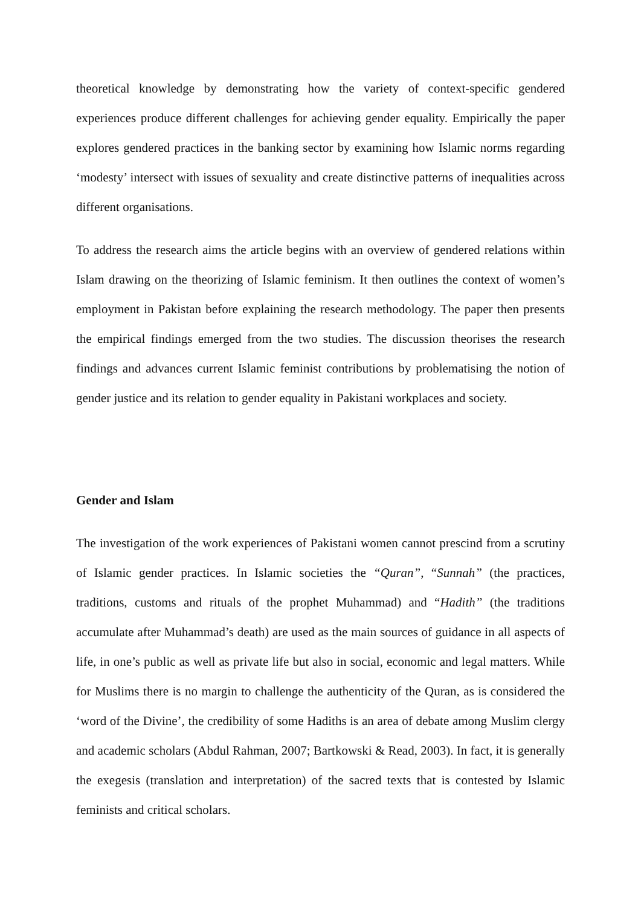theoretical knowledge by demonstrating how the variety of context-specific gendered experiences produce different challenges for achieving gender equality. Empirically the paper explores gendered practices in the banking sector by examining how Islamic norms regarding ‘modesty’ intersect with issues of sexuality and create distinctive patterns of inequalities across different organisations.
To address the research aims the article begins with an overview of gendered relations within Islam drawing on the theorizing of Islamic feminism. It then outlines the context of women’s employment in Pakistan before explaining the research methodology. The paper then presents the empirical findings emerged from the two studies. The discussion theorises the research findings and advances current Islamic feminist contributions by problematising the notion of gender justice and its relation to gender equality in Pakistani workplaces and society.
Gender and Islam
The investigation of the work experiences of Pakistani women cannot prescind from a scrutiny of Islamic gender practices. In Islamic societies the “Quran”, “Sunnah” (the practices, traditions, customs and rituals of the prophet Muhammad) and “Hadith” (the traditions accumulate after Muhammad’s death) are used as the main sources of guidance in all aspects of life, in one’s public as well as private life but also in social, economic and legal matters. While for Muslims there is no margin to challenge the authenticity of the Quran, as is considered the ‘word of the Divine’, the credibility of some Hadiths is an area of debate among Muslim clergy and academic scholars (Abdul Rahman, 2007; Bartkowski & Read, 2003). In fact, it is generally the exegesis (translation and interpretation) of the sacred texts that is contested by Islamic feminists and critical scholars.